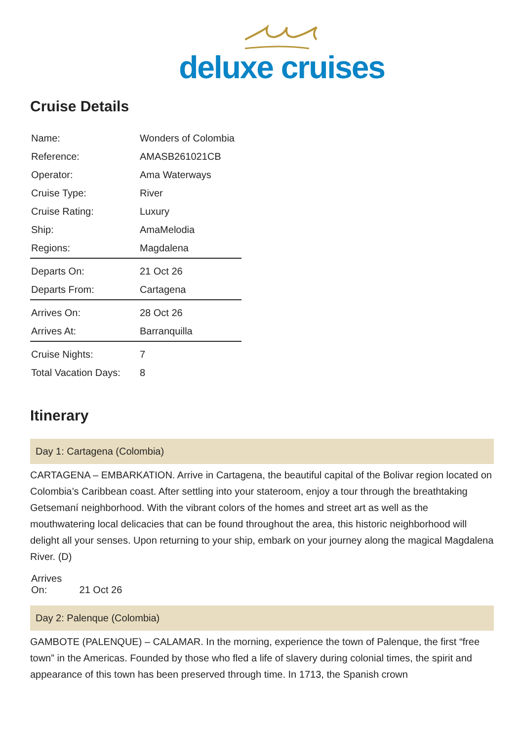deluxe cruises
Cruise Details
| Name: | Wonders of Colombia |
| Reference: | AMASB261021CB |
| Operator: | Ama Waterways |
| Cruise Type: | River |
| Cruise Rating: | Luxury |
| Ship: | AmaMelodia |
| Regions: | Magdalena |
| Departs On: | 21 Oct 26 |
| Departs From: | Cartagena |
| Arrives On: | 28 Oct 26 |
| Arrives At: | Barranquilla |
| Cruise Nights: | 7 |
| Total Vacation Days: | 8 |
Itinerary
Day 1: Cartagena (Colombia)
CARTAGENA – EMBARKATION. Arrive in Cartagena, the beautiful capital of the Bolivar region located on Colombia’s Caribbean coast. After settling into your stateroom, enjoy a tour through the breathtaking Getsemaní neighborhood. With the vibrant colors of the homes and street art as well as the mouthwatering local delicacies that can be found throughout the area, this historic neighborhood will delight all your senses. Upon returning to your ship, embark on your journey along the magical Magdalena River. (D)
Arrives On: 21 Oct 26
Day 2: Palenque (Colombia)
GAMBOTE (PALENQUE) – CALAMAR. In the morning, experience the town of Palenque, the first “free town” in the Americas. Founded by those who fled a life of slavery during colonial times, the spirit and appearance of this town has been preserved through time. In 1713, the Spanish crown